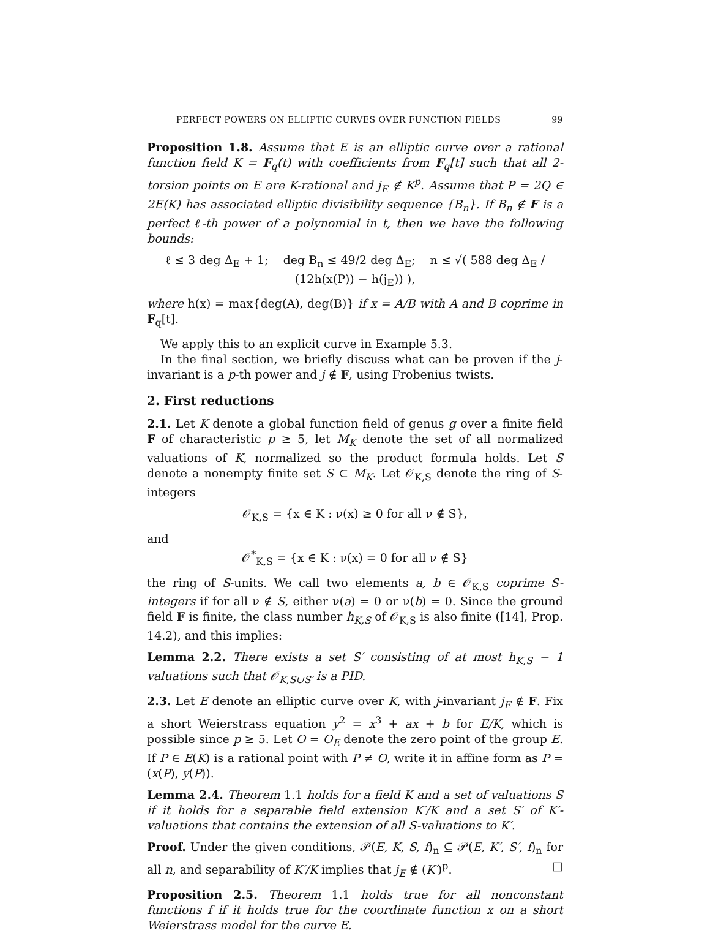PERFECT POWERS ON ELLIPTIC CURVES OVER FUNCTION FIELDS 99
Proposition 1.8. Assume that E is an elliptic curve over a rational function field K = F<sub>q</sub>(t) with coefficients from F<sub>q</sub>[t] such that all 2-torsion points on E are K-rational and j<sub>E</sub> ∉ K<sup>p</sup>. Assume that P = 2Q ∈ 2E(K) has associated elliptic divisibility sequence {B<sub>n</sub>}. If B<sub>n</sub> ∉ F is a perfect ℓ-th power of a polynomial in t, then we have the following bounds:
ℓ ≤ 3 deg Δ<sub>E</sub> + 1; deg B<sub>n</sub> ≤ 49/2 deg Δ<sub>E</sub>; n ≤ √( 588 deg Δ<sub>E</sub> / (12h(x(P)) − h(j<sub>E</sub>)) ),
where h(x) = max{deg(A), deg(B)} if x = A/B with A and B coprime in F<sub>q</sub>[t].
We apply this to an explicit curve in Example 5.3.
In the final section, we briefly discuss what can be proven if the j-invariant is a p-th power and j ∉ F, using Frobenius twists.
2. First reductions
2.1. Let K denote a global function field of genus g over a finite field F of characteristic p ≥ 5, let M<sub>K</sub> denote the set of all normalized valuations of K, normalized so the product formula holds. Let S denote a nonempty finite set S ⊂ M<sub>K</sub>. Let 𝒪<sub>K,S</sub> denote the ring of S-integers
𝒪<sub>K,S</sub> = {x ∈ K : ν(x) ≥ 0 for all ν ∉ S},
and
𝒪<sup>*</sup><sub>K,S</sub> = {x ∈ K : ν(x) = 0 for all ν ∉ S}
the ring of S-units. We call two elements a, b ∈ 𝒪<sub>K,S</sub> coprime S-integers if for all ν ∉ S, either ν(a) = 0 or ν(b) = 0. Since the ground field F is finite, the class number h<sub>K,S</sub> of 𝒪<sub>K,S</sub> is also finite ([14], Prop. 14.2), and this implies:
Lemma 2.2. There exists a set S′ consisting of at most h<sub>K,S</sub> − 1 valuations such that 𝒪<sub>K,S∪S′</sub> is a PID.
2.3. Let E denote an elliptic curve over K, with j-invariant j<sub>E</sub> ∉ F. Fix a short Weierstrass equation y<sup>2</sup> = x<sup>3</sup> + ax + b for E/K, which is possible since p ≥ 5. Let O = O<sub>E</sub> denote the zero point of the group E. If P ∈ E(K) is a rational point with P ≠ O, write it in affine form as P = (x(P), y(P)).
Lemma 2.4. Theorem 1.1 holds for a field K and a set of valuations S if it holds for a separable field extension K′/K and a set S′ of K′-valuations that contains the extension of all S-valuations to K′.
Proof. Under the given conditions, 𝒫(E, K, S, f)<sub>n</sub> ⊆ 𝒫(E, K′, S′, f)<sub>n</sub> for all n, and separability of K′/K implies that j<sub>E</sub> ∉ (K′)<sup>p</sup>. □
Proposition 2.5. Theorem 1.1 holds true for all nonconstant functions f if it holds true for the coordinate function x on a short Weierstrass model for the curve E.